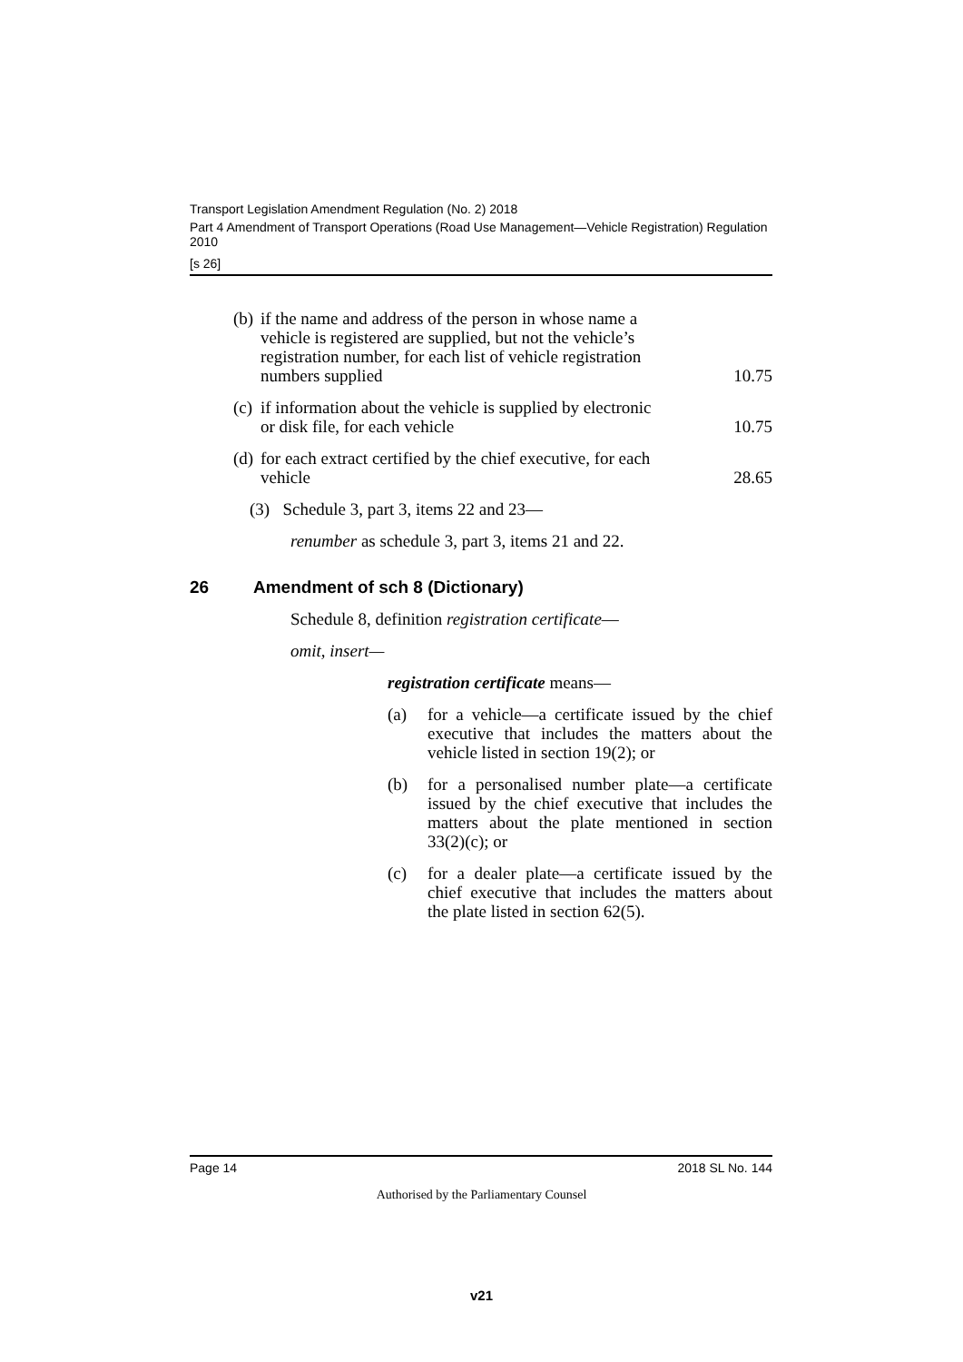Transport Legislation Amendment Regulation (No. 2) 2018
Part 4 Amendment of Transport Operations (Road Use Management—Vehicle Registration) Regulation 2010
[s 26]
| (b) | if the name and address of the person in whose name a vehicle is registered are supplied, but not the vehicle’s registration number, for each list of vehicle registration numbers supplied | 10.75 |
| (c) | if information about the vehicle is supplied by electronic or disk file, for each vehicle | 10.75 |
| (d) | for each extract certified by the chief executive, for each vehicle | 28.65 |
(3) Schedule 3, part 3, items 22 and 23—
renumber as schedule 3, part 3, items 21 and 22.
26 Amendment of sch 8 (Dictionary)
Schedule 8, definition registration certificate—
omit, insert—
registration certificate means—
(a) for a vehicle—a certificate issued by the chief executive that includes the matters about the vehicle listed in section 19(2); or
(b) for a personalised number plate—a certificate issued by the chief executive that includes the matters about the plate mentioned in section 33(2)(c); or
(c) for a dealer plate—a certificate issued by the chief executive that includes the matters about the plate listed in section 62(5).
Page 14 2018 SL No. 144
Authorised by the Parliamentary Counsel
v21